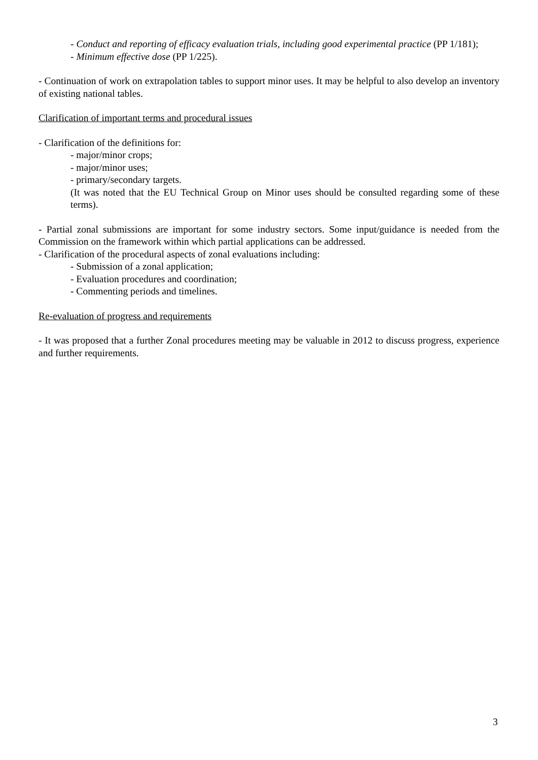- Conduct and reporting of efficacy evaluation trials, including good experimental practice (PP 1/181);
- Minimum effective dose (PP 1/225).
- Continuation of work on extrapolation tables to support minor uses. It may be helpful to also develop an inventory of existing national tables.
Clarification of important terms and procedural issues
- Clarification of the definitions for:
- major/minor crops;
- major/minor uses;
- primary/secondary targets.
(It was noted that the EU Technical Group on Minor uses should be consulted regarding some of these terms).
- Partial zonal submissions are important for some industry sectors. Some input/guidance is needed from the Commission on the framework within which partial applications can be addressed.
- Clarification of the procedural aspects of zonal evaluations including:
- Submission of a zonal application;
- Evaluation procedures and coordination;
- Commenting periods and timelines.
Re-evaluation of progress and requirements
- It was proposed that a further Zonal procedures meeting may be valuable in 2012 to discuss progress, experience and further requirements.
3